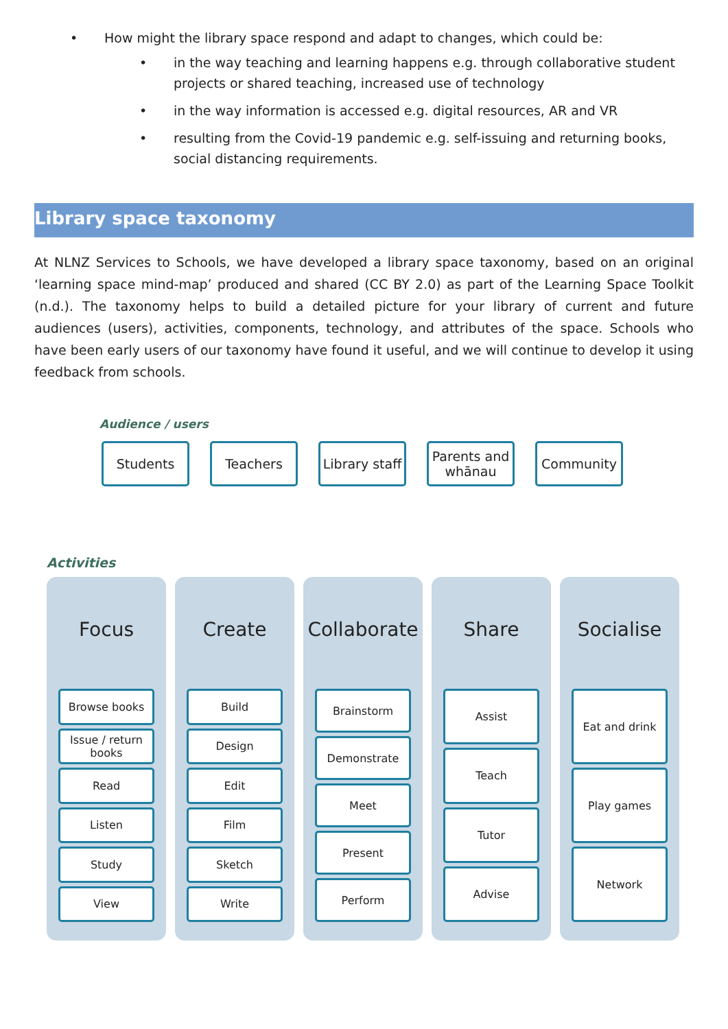• How might the library space respond and adapt to changes, which could be:
• in the way teaching and learning happens e.g. through collaborative student projects or shared teaching, increased use of technology
• in the way information is accessed e.g. digital resources, AR and VR
• resulting from the Covid-19 pandemic e.g. self-issuing and returning books, social distancing requirements.
Library space taxonomy
At NLNZ Services to Schools, we have developed a library space taxonomy, based on an original ‘learning space mind-map’ produced and shared (CC BY 2.0) as part of the Learning Space Toolkit (n.d.). The taxonomy helps to build a detailed picture for your library of current and future audiences (users), activities, components, technology, and attributes of the space. Schools who have been early users of our taxonomy have found it useful, and we will continue to develop it using feedback from schools.
Audience / users
Students Teachers Library staff
Parents and whānau
Community
Activities
Focus
Browse books
Issue / return books
Read
Listen
Study
View
Create
Build
Design
Edit
Film
Sketch
Write
Collaborate
Brainstorm
Demonstrate
Meet
Present
Perform
Share
Assist
Teach
Tutor
Advise
Socialise
Eat and drink
Play games
Network